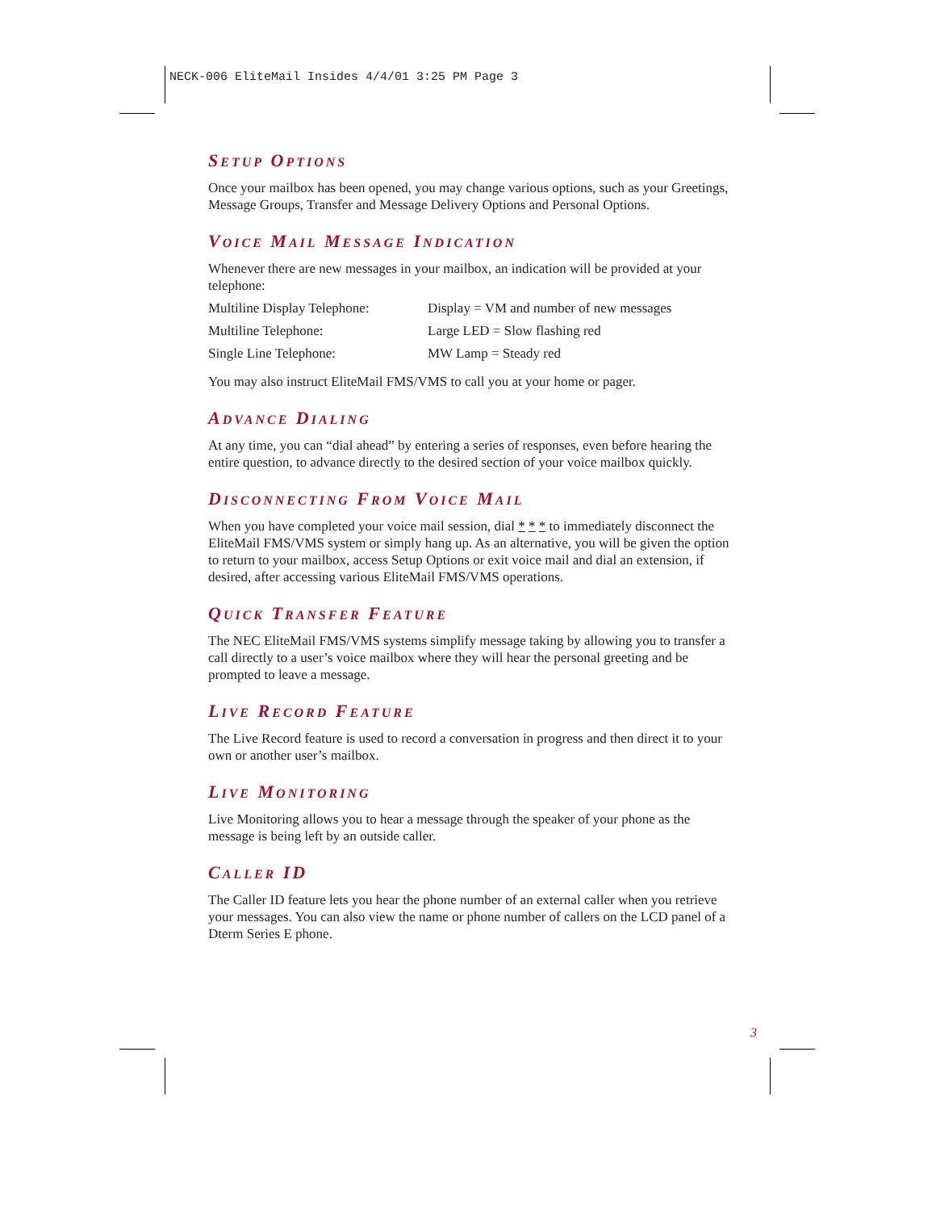NECK-006 EliteMail Insides 4/4/01 3:25 PM Page 3
SETUP OPTIONS
Once your mailbox has been opened, you may change various options, such as your Greetings, Message Groups, Transfer and Message Delivery Options and Personal Options.
VOICE MAIL MESSAGE INDICATION
Whenever there are new messages in your mailbox, an indication will be provided at your telephone:
| Multiline Display Telephone: | Display = VM and number of new messages |
| Multiline Telephone: | Large LED = Slow flashing red |
| Single Line Telephone: | MW Lamp = Steady red |
You may also instruct EliteMail FMS/VMS to call you at your home or pager.
ADVANCE DIALING
At any time, you can “dial ahead” by entering a series of responses, even before hearing the entire question, to advance directly to the desired section of your voice mailbox quickly.
DISCONNECTING FROM VOICE MAIL
When you have completed your voice mail session, dial * * * to immediately disconnect the EliteMail FMS/VMS system or simply hang up. As an alternative, you will be given the option to return to your mailbox, access Setup Options or exit voice mail and dial an extension, if desired, after accessing various EliteMail FMS/VMS operations.
QUICK TRANSFER FEATURE
The NEC EliteMail FMS/VMS systems simplify message taking by allowing you to transfer a call directly to a user’s voice mailbox where they will hear the personal greeting and be prompted to leave a message.
LIVE RECORD FEATURE
The Live Record feature is used to record a conversation in progress and then direct it to your own or another user’s mailbox.
LIVE MONITORING
Live Monitoring allows you to hear a message through the speaker of your phone as the message is being left by an outside caller.
CALLER ID
The Caller ID feature lets you hear the phone number of an external caller when you retrieve your messages. You can also view the name or phone number of callers on the LCD panel of a Dterm Series E phone.
3